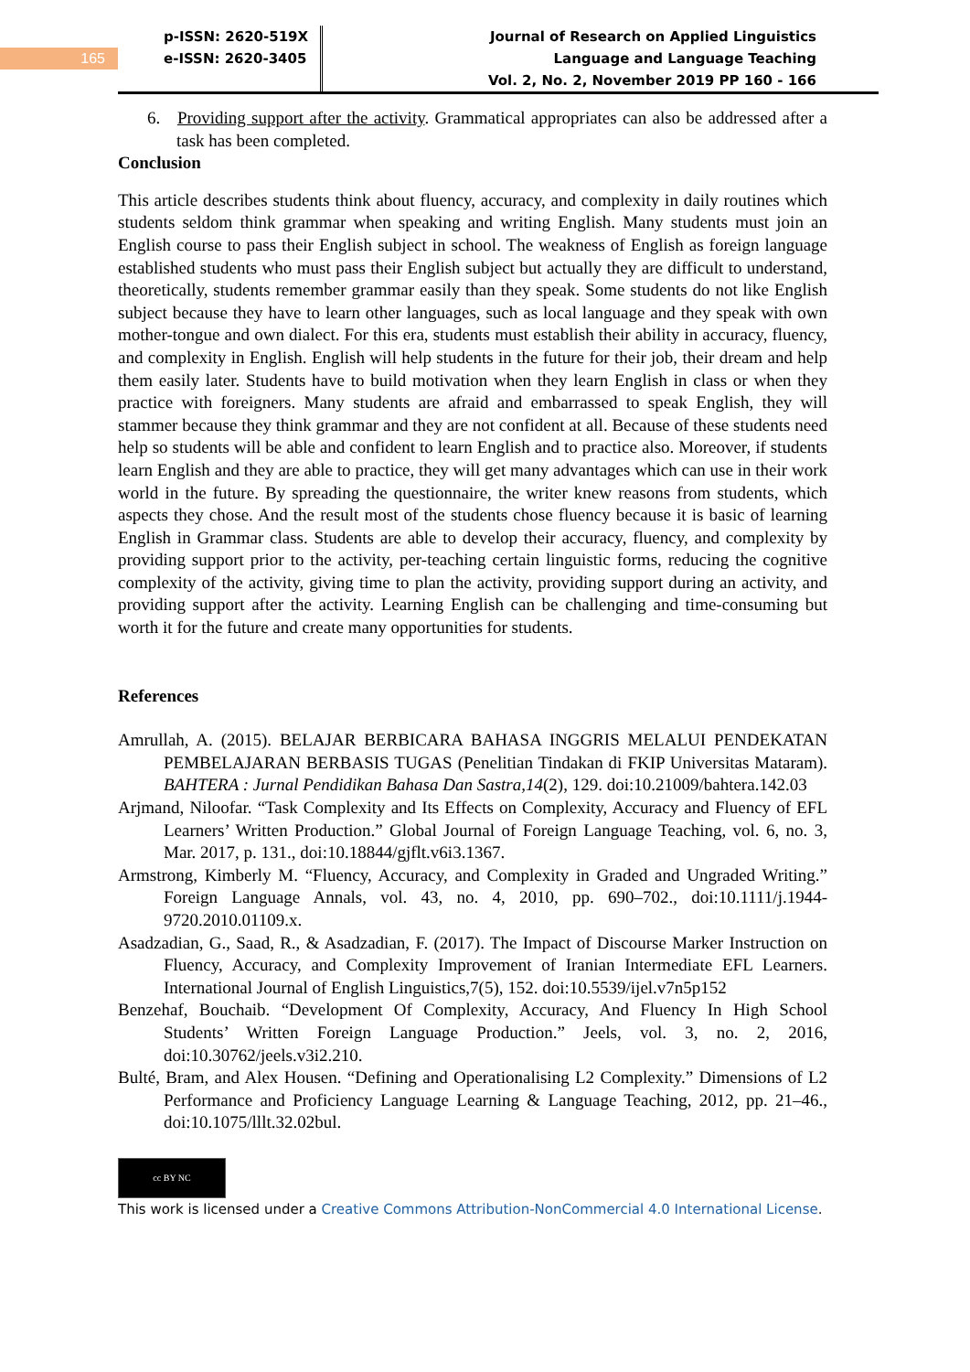165
p-ISSN: 2620-519X
e-ISSN: 2620-3405
Journal of Research on Applied Linguistics
Language and Language Teaching
Vol. 2, No. 2, November 2019 PP 160 - 166
6. Providing support after the activity. Grammatical appropriates can also be addressed after a task has been completed.
Conclusion
This article describes students think about fluency, accuracy, and complexity in daily routines which students seldom think grammar when speaking and writing English. Many students must join an English course to pass their English subject in school. The weakness of English as foreign language established students who must pass their English subject but actually they are difficult to understand, theoretically, students remember grammar easily than they speak. Some students do not like English subject because they have to learn other languages, such as local language and they speak with own mother-tongue and own dialect. For this era, students must establish their ability in accuracy, fluency, and complexity in English. English will help students in the future for their job, their dream and help them easily later. Students have to build motivation when they learn English in class or when they practice with foreigners. Many students are afraid and embarrassed to speak English, they will stammer because they think grammar and they are not confident at all. Because of these students need help so students will be able and confident to learn English and to practice also. Moreover, if students learn English and they are able to practice, they will get many advantages which can use in their work world in the future. By spreading the questionnaire, the writer knew reasons from students, which aspects they chose. And the result most of the students chose fluency because it is basic of learning English in Grammar class. Students are able to develop their accuracy, fluency, and complexity by providing support prior to the activity, per-teaching certain linguistic forms, reducing the cognitive complexity of the activity, giving time to plan the activity, providing support during an activity, and providing support after the activity. Learning English can be challenging and time-consuming but worth it for the future and create many opportunities for students.
References
Amrullah, A. (2015). BELAJAR BERBICARA BAHASA INGGRIS MELALUI PENDEKATAN PEMBELAJARAN BERBASIS TUGAS (Penelitian Tindakan di FKIP Universitas Mataram). BAHTERA : Jurnal Pendidikan Bahasa Dan Sastra,14(2), 129. doi:10.21009/bahtera.142.03
Arjmand, Niloofar. “Task Complexity and Its Effects on Complexity, Accuracy and Fluency of EFL Learners’ Written Production.” Global Journal of Foreign Language Teaching, vol. 6, no. 3, Mar. 2017, p. 131., doi:10.18844/gjflt.v6i3.1367.
Armstrong, Kimberly M. “Fluency, Accuracy, and Complexity in Graded and Ungraded Writing.” Foreign Language Annals, vol. 43, no. 4, 2010, pp. 690–702., doi:10.1111/j.1944-9720.2010.01109.x.
Asadzadian, G., Saad, R., & Asadzadian, F. (2017). The Impact of Discourse Marker Instruction on Fluency, Accuracy, and Complexity Improvement of Iranian Intermediate EFL Learners. International Journal of English Linguistics,7(5), 152. doi:10.5539/ijel.v7n5p152
Benzehaf, Bouchaib. “Development Of Complexity, Accuracy, And Fluency In High School Students’ Written Foreign Language Production.” Jeels, vol. 3, no. 2, 2016, doi:10.30762/jeels.v3i2.210.
Bulté, Bram, and Alex Housen. “Defining and Operationalising L2 Complexity.” Dimensions of L2 Performance and Proficiency Language Learning & Language Teaching, 2012, pp. 21–46., doi:10.1075/lllt.32.02bul.
cc BY NC
This work is licensed under a Creative Commons Attribution-NonCommercial 4.0 International License.